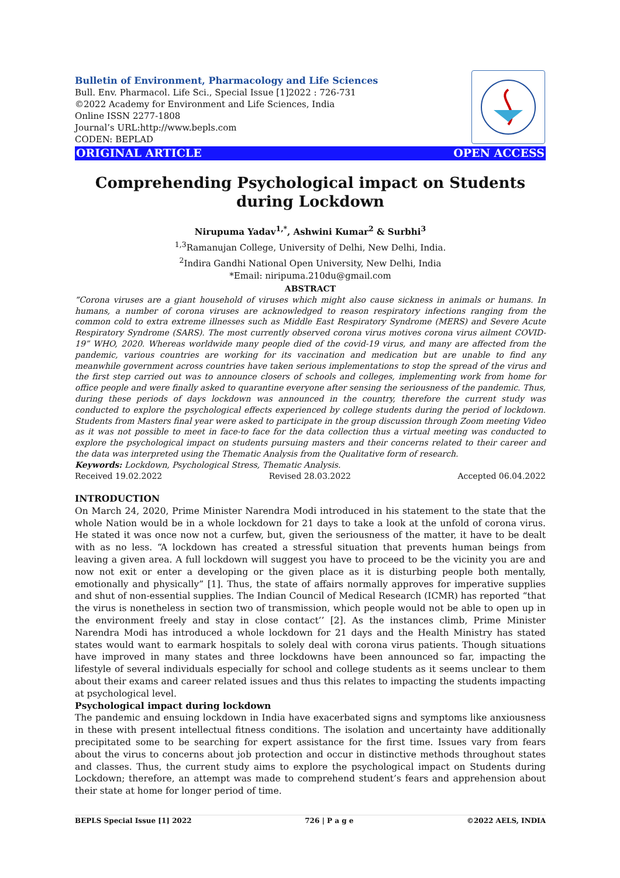Bulletin of Environment, Pharmacology and Life Sciences
Bull. Env. Pharmacol. Life Sci., Special Issue [1]2022 : 726-731
©2022 Academy for Environment and Life Sciences, India
Online ISSN 2277-1808
Journal’s URL:http://www.bepls.com
CODEN: BEPLAD
ORIGINAL ARTICLE OPEN ACCESS
Comprehending Psychological impact on Students during Lockdown
Nirupuma Yadav<sup>1,*</sup>, Ashwini Kumar<sup>2</sup> & Surbhi<sup>3</sup>
<sup>1,3</sup>Ramanujan College, University of Delhi, New Delhi, India.
<sup>2</sup> Indira Gandhi National Open University, New Delhi, India
*Email: niripuma.210du@gmail.com
ABSTRACT
“Corona viruses are a giant household of viruses which might also cause sickness in animals or humans. In humans, a number of corona viruses are acknowledged to reason respiratory infections ranging from the common cold to extra extreme illnesses such as Middle East Respiratory Syndrome (MERS) and Severe Acute Respiratory Syndrome (SARS). The most currently observed corona virus motives corona virus ailment COVID-19” WHO, 2020. Whereas worldwide many people died of the covid-19 virus, and many are affected from the pandemic, various countries are working for its vaccination and medication but are unable to find any meanwhile government across countries have taken serious implementations to stop the spread of the virus and the first step carried out was to announce closers of schools and colleges, implementing work from home for office people and were finally asked to quarantine everyone after sensing the seriousness of the pandemic. Thus, during these periods of days lockdown was announced in the country, therefore the current study was conducted to explore the psychological effects experienced by college students during the period of lockdown. Students from Masters final year were asked to participate in the group discussion through Zoom meeting Video as it was not possible to meet in face-to face for the data collection thus a virtual meeting was conducted to explore the psychological impact on students pursuing masters and their concerns related to their career and the data was interpreted using the Thematic Analysis from the Qualitative form of research.
Keywords: Lockdown, Psychological Stress, Thematic Analysis.
Received 19.02.2022 Revised 28.03.2022 Accepted 06.04.2022
INTRODUCTION
On March 24, 2020, Prime Minister Narendra Modi introduced in his statement to the state that the whole Nation would be in a whole lockdown for 21 days to take a look at the unfold of corona virus. He stated it was once now not a curfew, but, given the seriousness of the matter, it have to be dealt with as no less. “A lockdown has created a stressful situation that prevents human beings from leaving a given area. A full lockdown will suggest you have to proceed to be the vicinity you are and now not exit or enter a developing or the given place as it is disturbing people both mentally, emotionally and physically” [1]. Thus, the state of affairs normally approves for imperative supplies and shut of non-essential supplies. The Indian Council of Medical Research (ICMR) has reported “that the virus is nonetheless in section two of transmission, which people would not be able to open up in the environment freely and stay in close contact’’ [2]. As the instances climb, Prime Minister Narendra Modi has introduced a whole lockdown for 21 days and the Health Ministry has stated states would want to earmark hospitals to solely deal with corona virus patients. Though situations have improved in many states and three lockdowns have been announced so far, impacting the lifestyle of several individuals especially for school and college students as it seems unclear to them about their exams and career related issues and thus this relates to impacting the students impacting at psychological level.
Psychological impact during lockdown
The pandemic and ensuing lockdown in India have exacerbated signs and symptoms like anxiousness in these with present intellectual fitness conditions. The isolation and uncertainty have additionally precipitated some to be searching for expert assistance for the first time. Issues vary from fears about the virus to concerns about job protection and occur in distinctive methods throughout states and classes. Thus, the current study aims to explore the psychological impact on Students during Lockdown; therefore, an attempt was made to comprehend student’s fears and apprehension about their state at home for longer period of time.
BEPLS Special Issue [1] 2022 726 | P a g e ©2022 AELS, INDIA